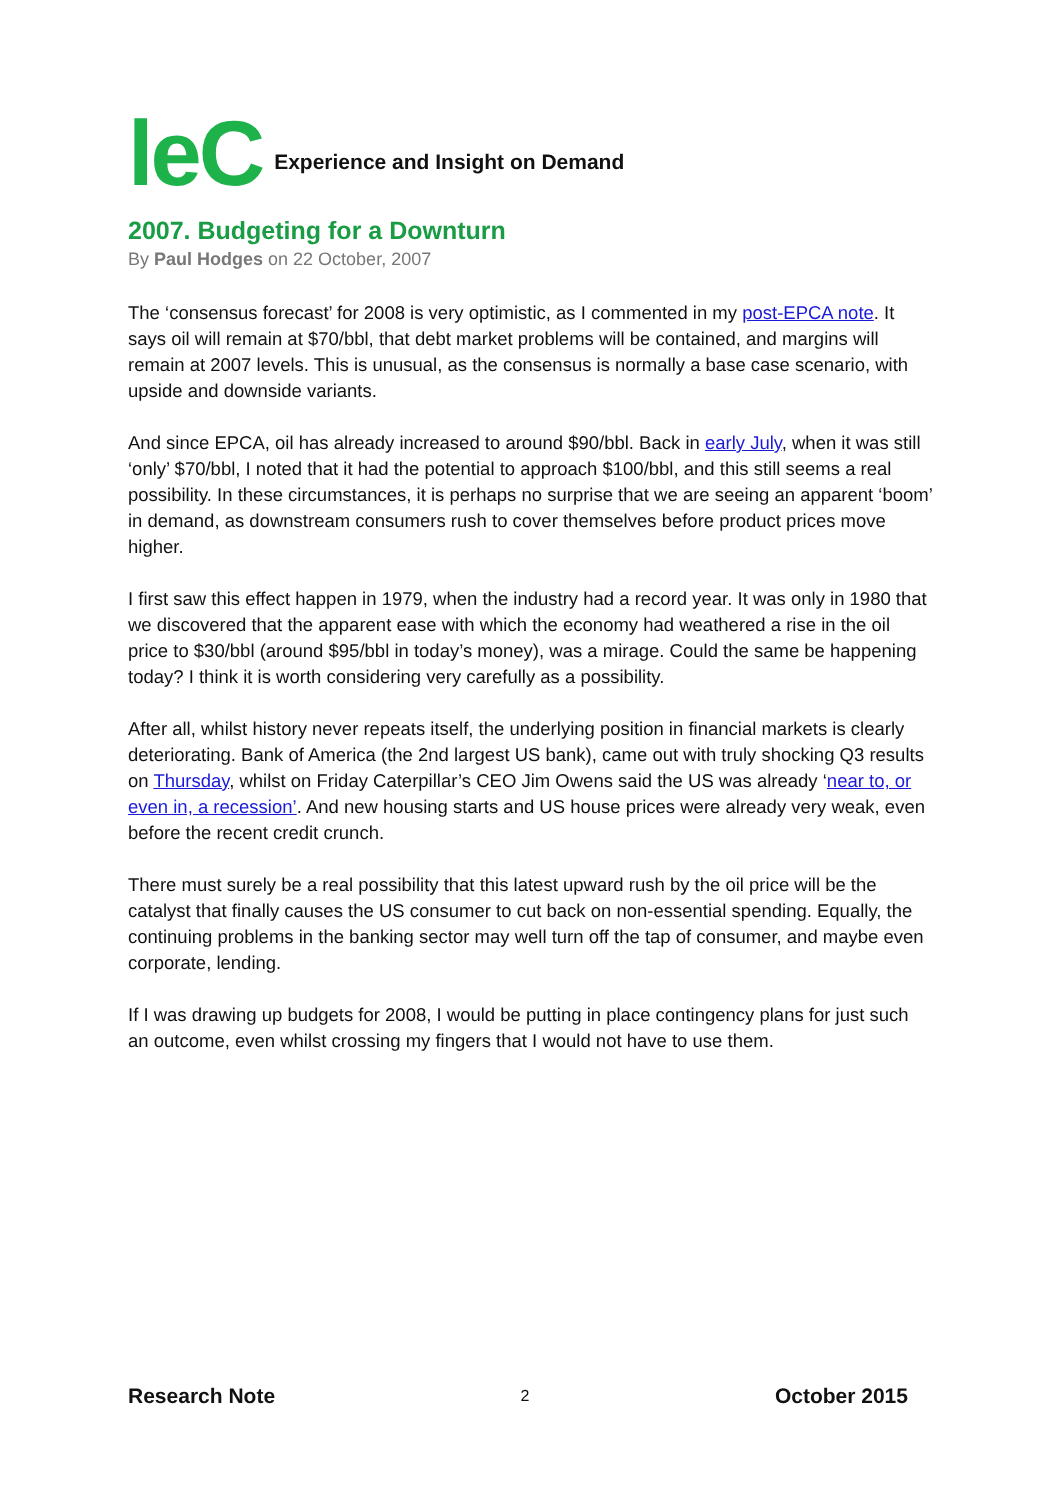leC Experience and Insight on Demand
2007. Budgeting for a Downturn
By Paul Hodges on 22 October, 2007
The ‘consensus forecast’ for 2008 is very optimistic, as I commented in my post-EPCA note. It says oil will remain at $70/bbl, that debt market problems will be contained, and margins will remain at 2007 levels. This is unusual, as the consensus is normally a base case scenario, with upside and downside variants.
And since EPCA, oil has already increased to around $90/bbl. Back in early July, when it was still ‘only’ $70/bbl, I noted that it had the potential to approach $100/bbl, and this still seems a real possibility. In these circumstances, it is perhaps no surprise that we are seeing an apparent ‘boom’ in demand, as downstream consumers rush to cover themselves before product prices move higher.
I first saw this effect happen in 1979, when the industry had a record year. It was only in 1980 that we discovered that the apparent ease with which the economy had weathered a rise in the oil price to $30/bbl (around $95/bbl in today’s money), was a mirage. Could the same be happening today? I think it is worth considering very carefully as a possibility.
After all, whilst history never repeats itself, the underlying position in financial markets is clearly deteriorating. Bank of America (the 2nd largest US bank), came out with truly shocking Q3 results on Thursday, whilst on Friday Caterpillar’s CEO Jim Owens said the US was already ‘near to, or even in, a recession’. And new housing starts and US house prices were already very weak, even before the recent credit crunch.
There must surely be a real possibility that this latest upward rush by the oil price will be the catalyst that finally causes the US consumer to cut back on non-essential spending. Equally, the continuing problems in the banking sector may well turn off the tap of consumer, and maybe even corporate, lending.
If I was drawing up budgets for 2008, I would be putting in place contingency plans for just such an outcome, even whilst crossing my fingers that I would not have to use them.
Research Note 2 October 2015